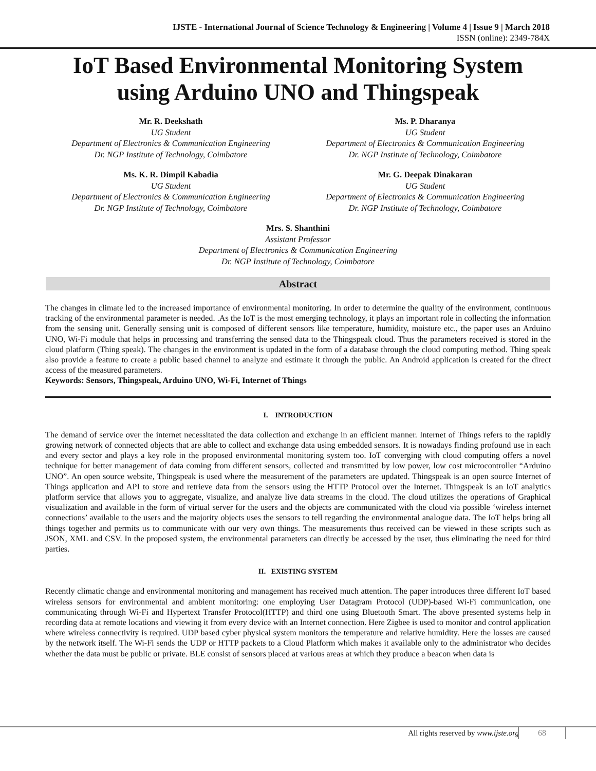IJSTE - International Journal of Science Technology & Engineering | Volume 4 | Issue 9 | March 2018
ISSN (online): 2349-784X
IoT Based Environmental Monitoring System
using Arduino UNO and Thingspeak
Mr. R. Deekshath
UG Student
Department of Electronics & Communication Engineering
Dr. NGP Institute of Technology, Coimbatore
Ms. P. Dharanya
UG Student
Department of Electronics & Communication Engineering
Dr. NGP Institute of Technology, Coimbatore
Ms. K. R. Dimpil Kabadia
UG Student
Department of Electronics & Communication Engineering
Dr. NGP Institute of Technology, Coimbatore
Mr. G. Deepak Dinakaran
UG Student
Department of Electronics & Communication Engineering
Dr. NGP Institute of Technology, Coimbatore
Mrs. S. Shanthini
Assistant Professor
Department of Electronics & Communication Engineering
Dr. NGP Institute of Technology, Coimbatore
Abstract
The changes in climate led to the increased importance of environmental monitoring. In order to determine the quality of the environment, continuous tracking of the environmental parameter is needed. .As the IoT is the most emerging technology, it plays an important role in collecting the information from the sensing unit. Generally sensing unit is composed of different sensors like temperature, humidity, moisture etc., the paper uses an Arduino UNO, Wi-Fi module that helps in processing and transferring the sensed data to the Thingspeak cloud. Thus the parameters received is stored in the cloud platform (Thing speak). The changes in the environment is updated in the form of a database through the cloud computing method. Thing speak also provide a feature to create a public based channel to analyze and estimate it through the public. An Android application is created for the direct access of the measured parameters.
Keywords: Sensors, Thingspeak, Arduino UNO, Wi-Fi, Internet of Things
I. INTRODUCTION
The demand of service over the internet necessitated the data collection and exchange in an efficient manner. Internet of Things refers to the rapidly growing network of connected objects that are able to collect and exchange data using embedded sensors. It is nowadays finding profound use in each and every sector and plays a key role in the proposed environmental monitoring system too. IoT converging with cloud computing offers a novel technique for better management of data coming from different sensors, collected and transmitted by low power, low cost microcontroller “Arduino UNO”. An open source website, Thingspeak is used where the measurement of the parameters are updated. Thingspeak is an open source Internet of Things application and API to store and retrieve data from the sensors using the HTTP Protocol over the Internet. Thingspeak is an IoT analytics platform service that allows you to aggregate, visualize, and analyze live data streams in the cloud. The cloud utilizes the operations of Graphical visualization and available in the form of virtual server for the users and the objects are communicated with the cloud via possible ‘wireless internet connections’ available to the users and the majority objects uses the sensors to tell regarding the environmental analogue data. The IoT helps bring all things together and permits us to communicate with our very own things. The measurements thus received can be viewed in these scripts such as JSON, XML and CSV. In the proposed system, the environmental parameters can directly be accessed by the user, thus eliminating the need for third parties.
II. EXISTING SYSTEM
Recently climatic change and environmental monitoring and management has received much attention. The paper introduces three different IoT based wireless sensors for environmental and ambient monitoring: one employing User Datagram Protocol (UDP)-based Wi-Fi communication, one communicating through Wi-Fi and Hypertext Transfer Protocol(HTTP) and third one using Bluetooth Smart. The above presented systems help in recording data at remote locations and viewing it from every device with an Internet connection. Here Zigbee is used to monitor and control application where wireless connectivity is required. UDP based cyber physical system monitors the temperature and relative humidity. Here the losses are caused by the network itself. The Wi-Fi sends the UDP or HTTP packets to a Cloud Platform which makes it available only to the administrator who decides whether the data must be public or private. BLE consist of sensors placed at various areas at which they produce a beacon when data is
All rights reserved by www.ijste.org
68